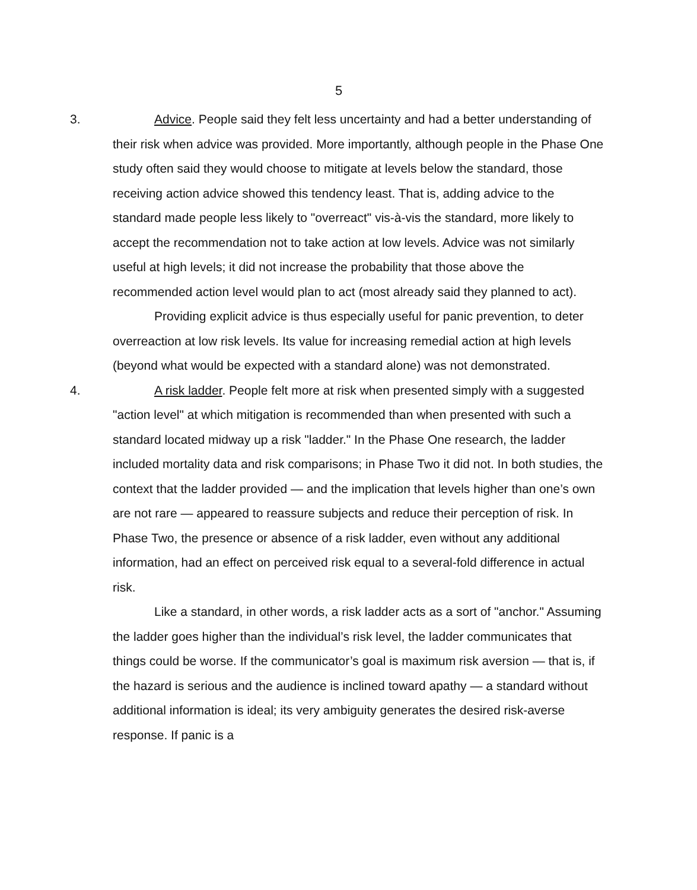5
3. Advice. People said they felt less uncertainty and had a better understanding of their risk when advice was provided. More importantly, although people in the Phase One study often said they would choose to mitigate at levels below the standard, those receiving action advice showed this tendency least. That is, adding advice to the standard made people less likely to "overreact" vis-à-vis the standard, more likely to accept the recommendation not to take action at low levels. Advice was not similarly useful at high levels; it did not increase the probability that those above the recommended action level would plan to act (most already said they planned to act).
Providing explicit advice is thus especially useful for panic prevention, to deter overreaction at low risk levels. Its value for increasing remedial action at high levels (beyond what would be expected with a standard alone) was not demonstrated.
4. A risk ladder. People felt more at risk when presented simply with a suggested "action level" at which mitigation is recommended than when presented with such a standard located midway up a risk "ladder." In the Phase One research, the ladder included mortality data and risk comparisons; in Phase Two it did not. In both studies, the context that the ladder provided — and the implication that levels higher than one’s own are not rare — appeared to reassure subjects and reduce their perception of risk. In Phase Two, the presence or absence of a risk ladder, even without any additional information, had an effect on perceived risk equal to a several-fold difference in actual risk.
Like a standard, in other words, a risk ladder acts as a sort of "anchor." Assuming the ladder goes higher than the individual’s risk level, the ladder communicates that things could be worse. If the communicator’s goal is maximum risk aversion — that is, if the hazard is serious and the audience is inclined toward apathy — a standard without additional information is ideal; its very ambiguity generates the desired risk-averse response. If panic is a